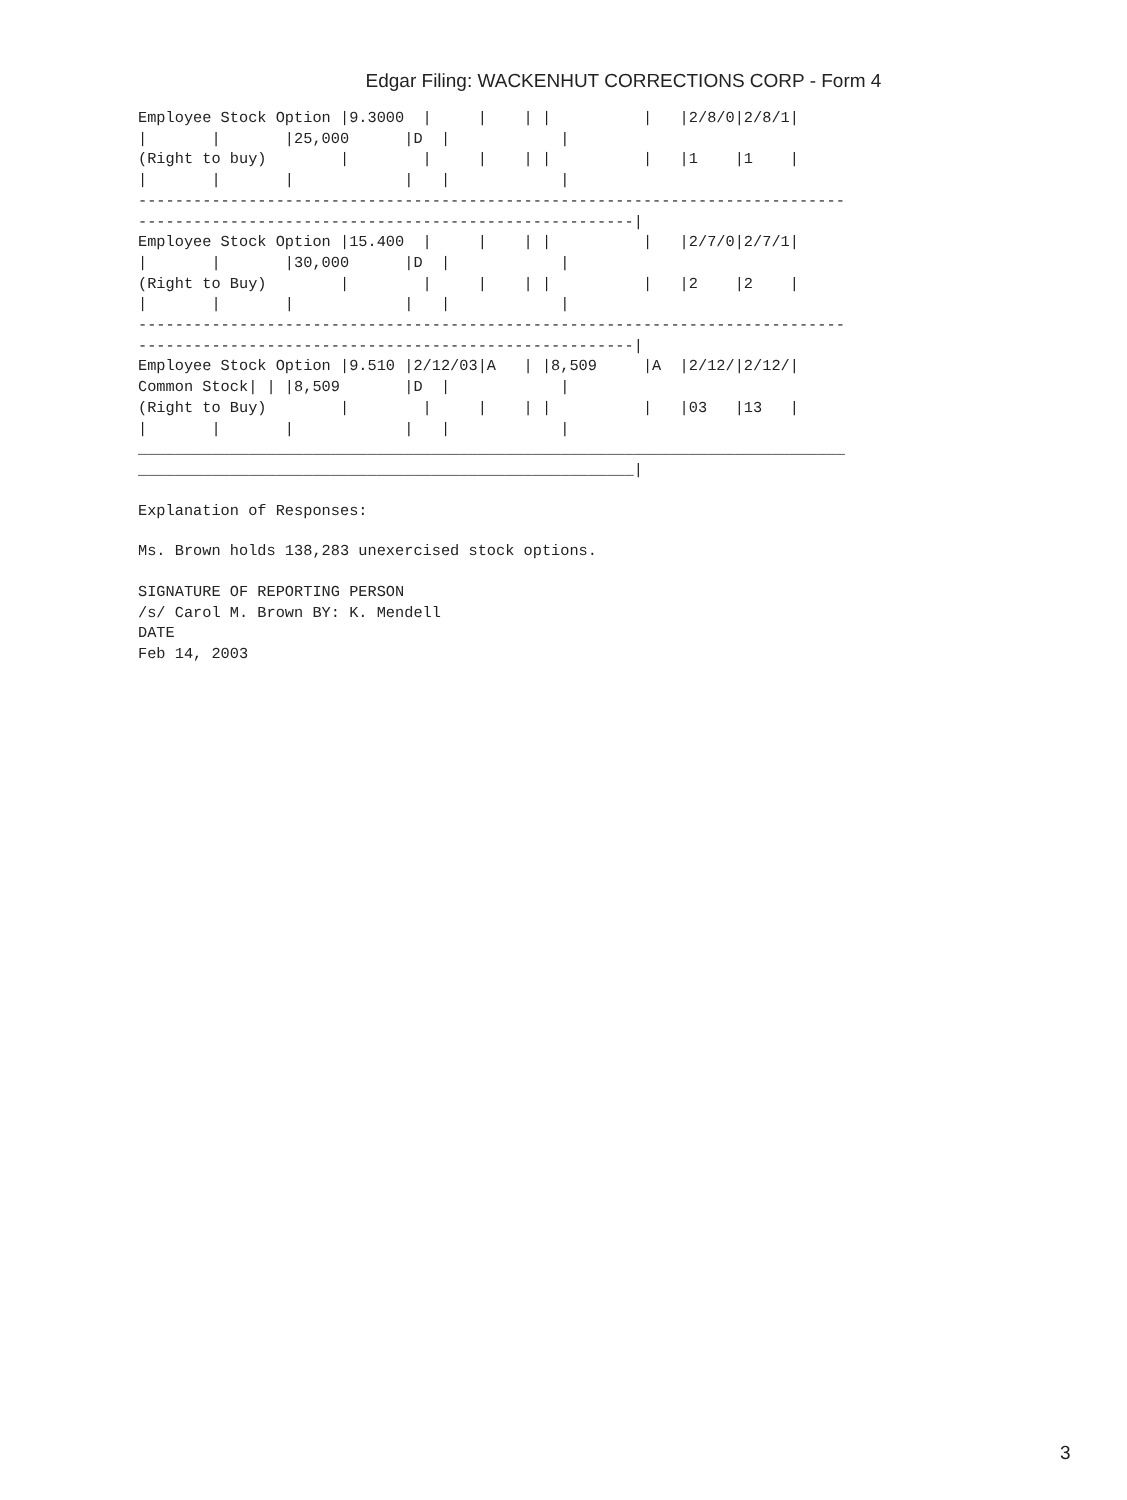Edgar Filing: WACKENHUT CORRECTIONS CORP - Form 4
Employee Stock Option |9.3000  |     |    | |          |   |2/8/0|2/8/1|
|       |       |25,000      |D  |            |
(Right to buy)        |        |     |    | |          |   |1    |1    |
|       |       |            |   |            |
-----------------------------------------------------------------------------
------------------------------------------------------|
Employee Stock Option |15.400  |     |    | |          |   |2/7/0|2/7/1|
|       |       |30,000      |D  |            |
(Right to Buy)        |        |     |    | |          |   |2    |2    |
|       |       |            |   |            |
-----------------------------------------------------------------------------
------------------------------------------------------|
Employee Stock Option |9.510 |2/12/03|A   | |8,509     |A  |2/12/|2/12/|
Common Stock| | |8,509       |D  |            |
(Right to Buy)        |        |     |    | |          |   |03   |13   |
|       |       |            |   |            |
_____________________________________________________________________________
______________________________________________________|
Explanation of Responses:
Ms. Brown holds 138,283 unexercised stock options.
SIGNATURE OF REPORTING PERSON
/s/ Carol M. Brown BY: K. Mendell
DATE
Feb 14, 2003
3